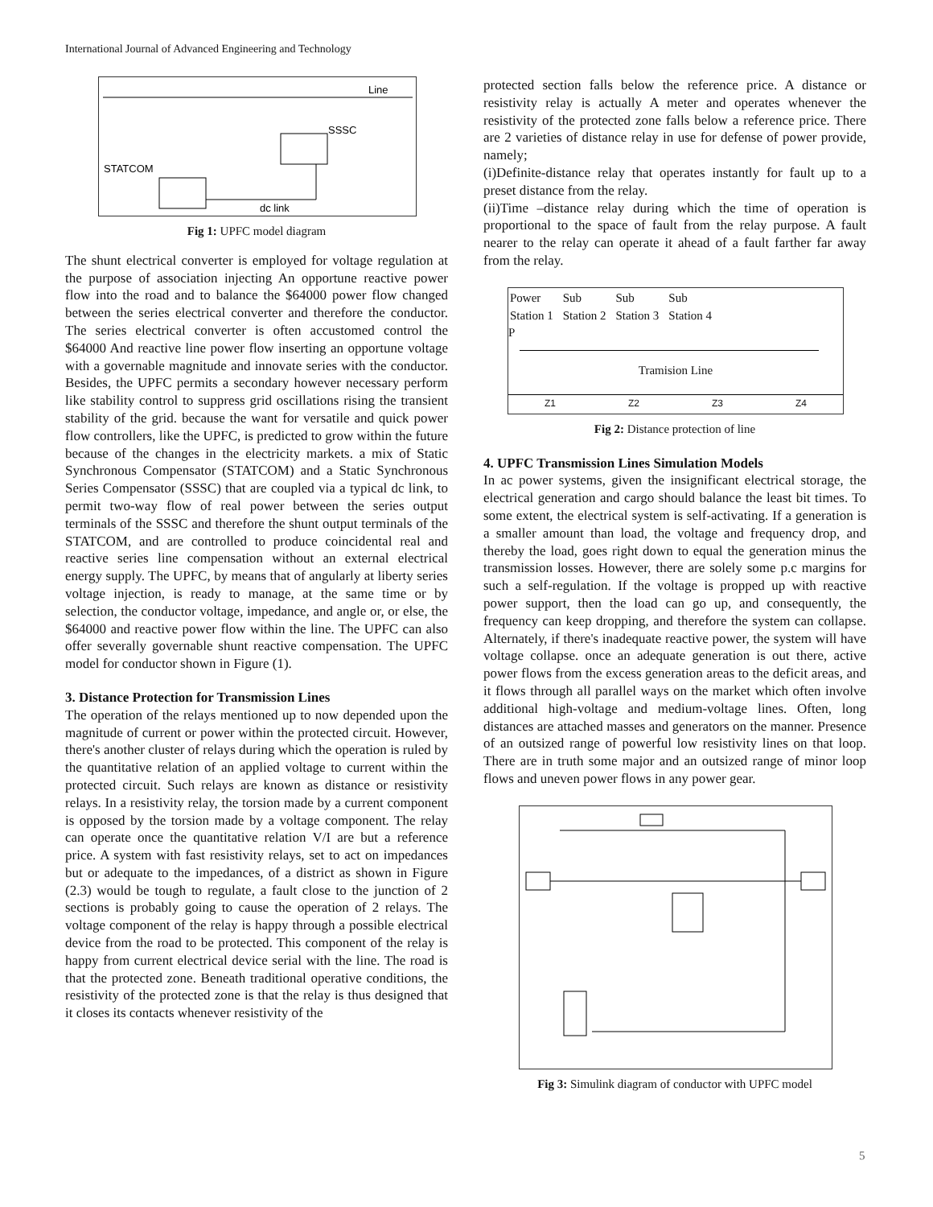International Journal of Advanced Engineering and Technology
Line
SSSC
STATCOM
dc link
Fig 1: UPFC model diagram
The shunt electrical converter is employed for voltage regulation at the purpose of association injecting An opportune reactive power flow into the road and to balance the $64000 power flow changed between the series electrical converter and therefore the conductor. The series electrical converter is often accustomed control the $64000 And reactive line power flow inserting an opportune voltage with a governable magnitude and innovate series with the conductor. Besides, the UPFC permits a secondary however necessary perform like stability control to suppress grid oscillations rising the transient stability of the grid. because the want for versatile and quick power flow controllers, like the UPFC, is predicted to grow within the future because of the changes in the electricity markets. a mix of Static Synchronous Compensator (STATCOM) and a Static Synchronous Series Compensator (SSSC) that are coupled via a typical dc link, to permit two-way flow of real power between the series output terminals of the SSSC and therefore the shunt output terminals of the STATCOM, and are controlled to produce coincidental real and reactive series line compensation without an external electrical energy supply. The UPFC, by means that of angularly at liberty series voltage injection, is ready to manage, at the same time or by selection, the conductor voltage, impedance, and angle or, or else, the $64000 and reactive power flow within the line. The UPFC can also offer severally governable shunt reactive compensation. The UPFC model for conductor shown in Figure (1).
3. Distance Protection for Transmission Lines
The operation of the relays mentioned up to now depended upon the magnitude of current or power within the protected circuit. However, there's another cluster of relays during which the operation is ruled by the quantitative relation of an applied voltage to current within the protected circuit. Such relays are known as distance or resistivity relays. In a resistivity relay, the torsion made by a current component is opposed by the torsion made by a voltage component. The relay can operate once the quantitative relation V/I are but a reference price. A system with fast resistivity relays, set to act on impedances but or adequate to the impedances, of a district as shown in Figure (2.3) would be tough to regulate, a fault close to the junction of 2 sections is probably going to cause the operation of 2 relays. The voltage component of the relay is happy through a possible electrical device from the road to be protected. This component of the relay is happy from current electrical device serial with the line. The road is that the protected zone. Beneath traditional operative conditions, the resistivity of the protected zone is that the relay is thus designed that it closes its contacts whenever resistivity of the
protected section falls below the reference price. A distance or resistivity relay is actually A meter and operates whenever the resistivity of the protected zone falls below a reference price. There are 2 varieties of distance relay in use for defense of power provide, namely;
(i)Definite-distance relay that operates instantly for fault up to a preset distance from the relay.
(ii)Time –distance relay during which the time of operation is proportional to the space of fault from the relay purpose. A fault nearer to the relay can operate it ahead of a fault farther far away from the relay.
Power
Station 1 Sub
Station 2 Sub
Station 3 Sub
Station 4
P
Tramision Line
Z1 Z2 Z3 Z4
Fig 2: Distance protection of line
4. UPFC Transmission Lines Simulation Models
In ac power systems, given the insignificant electrical storage, the electrical generation and cargo should balance the least bit times. To some extent, the electrical system is self-activating. If a generation is a smaller amount than load, the voltage and frequency drop, and thereby the load, goes right down to equal the generation minus the transmission losses. However, there are solely some p.c margins for such a self-regulation. If the voltage is propped up with reactive power support, then the load can go up, and consequently, the frequency can keep dropping, and therefore the system can collapse. Alternately, if there's inadequate reactive power, the system will have voltage collapse. once an adequate generation is out there, active power flows from the excess generation areas to the deficit areas, and it flows through all parallel ways on the market which often involve additional high-voltage and medium-voltage lines. Often, long distances are attached masses and generators on the manner. Presence of an outsized range of powerful low resistivity lines on that loop. There are in truth some major and an outsized range of minor loop flows and uneven power flows in any power gear.
Fig 3: Simulink diagram of conductor with UPFC model
5